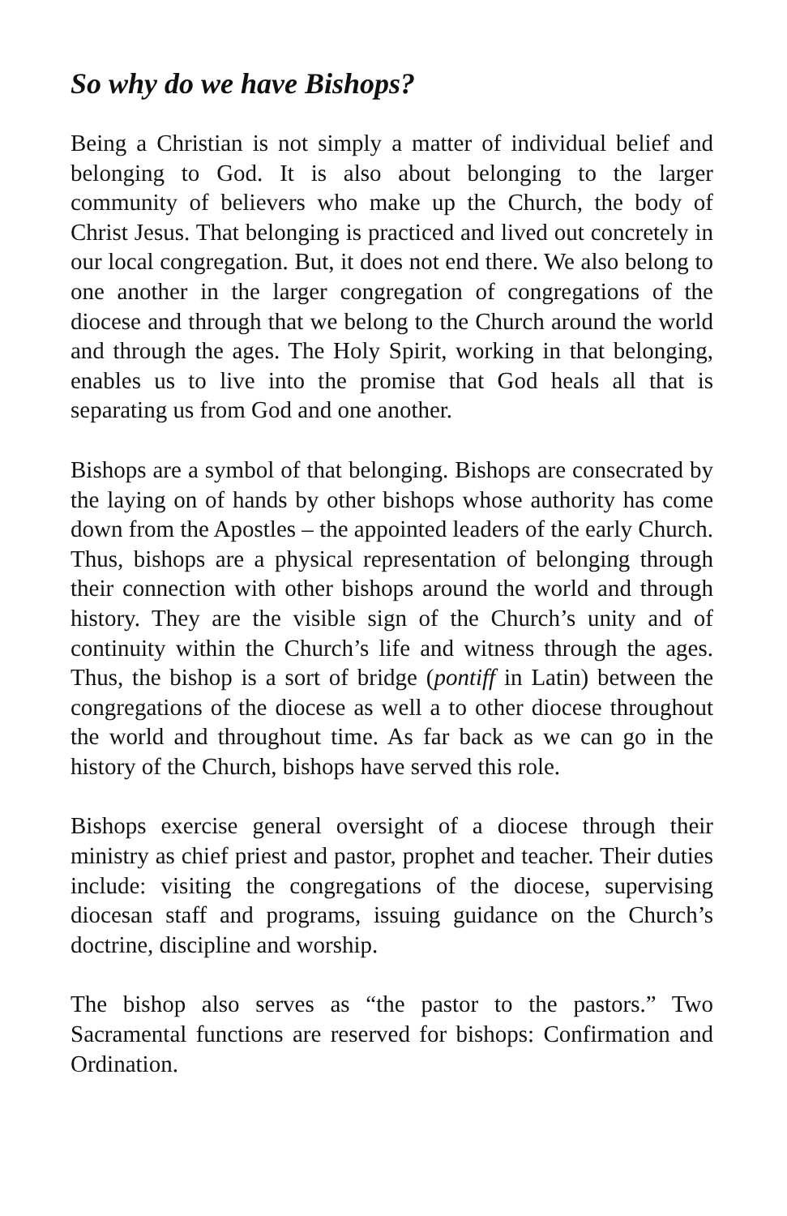So why do we have Bishops?
Being a Christian is not simply a matter of individual belief and belonging to God. It is also about belonging to the larger community of believers who make up the Church, the body of Christ Jesus. That belonging is practiced and lived out concretely in our local congregation. But, it does not end there. We also belong to one another in the larger congregation of congregations of the diocese and through that we belong to the Church around the world and through the ages. The Holy Spirit, working in that belonging, enables us to live into the promise that God heals all that is separating us from God and one another.
Bishops are a symbol of that belonging. Bishops are consecrated by the laying on of hands by other bishops whose authority has come down from the Apostles – the appointed leaders of the early Church. Thus, bishops are a physical representation of belonging through their connection with other bishops around the world and through history. They are the visible sign of the Church’s unity and of continuity within the Church’s life and witness through the ages. Thus, the bishop is a sort of bridge (pontiff in Latin) between the congregations of the diocese as well a to other diocese throughout the world and throughout time. As far back as we can go in the history of the Church, bishops have served this role.
Bishops exercise general oversight of a diocese through their ministry as chief priest and pastor, prophet and teacher. Their duties include: visiting the congregations of the diocese, supervising diocesan staff and programs, issuing guidance on the Church’s doctrine, discipline and worship.
The bishop also serves as “the pastor to the pastors.” Two Sacramental functions are reserved for bishops: Confirmation and Ordination.